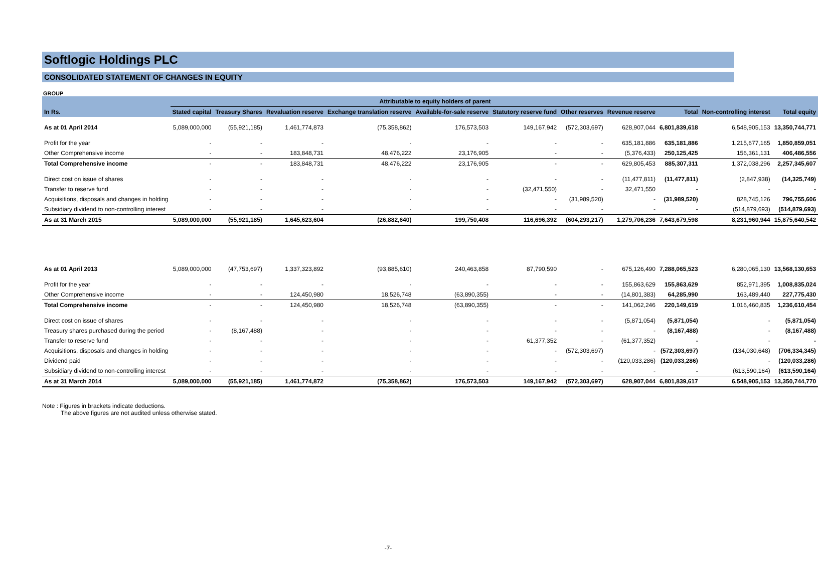Softlogic Holdings PLC
CONSOLIDATED STATEMENT OF CHANGES IN EQUITY
GROUP
| | Attributable to equity holders of parent | | | | | | | | | | |
| --- | --- | --- | --- | --- | --- | --- | --- | --- | --- | --- | --- |
| In Rs. | Stated capital | Treasury Shares | Revaluation reserve | Exchange translation reserve | Available-for-sale reserve | Statutory reserve fund | Other reserves | Revenue reserve | Total | Non-controlling interest | Total equity |
| As at 01 April 2014 | 5,089,000,000 | (55,921,185) | 1,461,774,873 | (75,358,862) | 176,573,503 | 149,167,942 | (572,303,697) | 628,907,044 | 6,801,839,618 | 6,548,905,153 | 13,350,744,771 |
| Profit for the year | - | - | - | - | - | - | - | 635,181,886 | 635,181,886 | 1,215,677,165 | 1,850,859,051 |
| Other Comprehensive income | - | - | 183,848,731 | 48,476,222 | 23,176,905 | - | - | (5,376,433) | 250,125,425 | 156,361,131 | 406,486,556 |
| Total Comprehensive income | - | - | 183,848,731 | 48,476,222 | 23,176,905 | - | - | 629,805,453 | 885,307,311 | 1,372,038,296 | 2,257,345,607 |
| Direct cost on issue of shares | - | - | - | - | - | - | - | (11,477,811) | (11,477,811) | (2,847,938) | (14,325,749) |
| Transfer to reserve fund | - | - | - | - | - | (32,471,550) | - | 32,471,550 | - | - | - |
| Acquisitions, disposals and changes in holding | - | - | - | - | - | - | (31,989,520) | - | (31,989,520) | 828,745,126 | 796,755,606 |
| Subsidiary dividend to non-controlling interest | - | - | - | - | - | - | - | - | - | (514,879,693) | (514,879,693) |
| As at 31 March 2015 | 5,089,000,000 | (55,921,185) | 1,645,623,604 | (26,882,640) | 199,750,408 | 116,696,392 | (604,293,217) | 1,279,706,236 | 7,643,679,598 | 8,231,960,944 | 15,875,640,542 |
| As at 01 April 2013 | 5,089,000,000 | (47,753,697) | 1,337,323,892 | (93,885,610) | 240,463,858 | 87,790,590 | - | 675,126,490 | 7,288,065,523 | 6,280,065,130 | 13,568,130,653 |
| Profit for the year | - | - | - | - | - | - | - | 155,863,629 | 155,863,629 | 852,971,395 | 1,008,835,024 |
| Other Comprehensive income | - | - | 124,450,980 | 18,526,748 | (63,890,355) | - | - | (14,801,383) | 64,285,990 | 163,489,440 | 227,775,430 |
| Total Comprehensive income | - | - | 124,450,980 | 18,526,748 | (63,890,355) | - | - | 141,062,246 | 220,149,619 | 1,016,460,835 | 1,236,610,454 |
| Direct cost on issue of shares | - | - | - | - | - | - | - | (5,871,054) | (5,871,054) | - | (5,871,054) |
| Treasury shares purchased during the period | - | (8,167,488) | - | - | - | - | - | - | (8,167,488) | - | (8,167,488) |
| Transfer to reserve fund | - | - | - | - | - | 61,377,352 | - | (61,377,352) | - | - | - |
| Acquisitions, disposals and changes in holding | - | - | - | - | - | - | (572,303,697) | - | (572,303,697) | (134,030,648) | (706,334,345) |
| Dividend paid | - | - | - | - | - | - | - | (120,033,286) | (120,033,286) | - | (120,033,286) |
| Subsidiary dividend to non-controlling interest | - | - | - | - | - | - | - | - | - | (613,590,164) | (613,590,164) |
| As at 31 March 2014 | 5,089,000,000 | (55,921,185) | 1,461,774,872 | (75,358,862) | 176,573,503 | 149,167,942 | (572,303,697) | 628,907,044 | 6,801,839,617 | 6,548,905,153 | 13,350,744,770 |
Note : Figures in brackets indicate deductions.
The above figures are not audited unless otherwise stated.
-7-